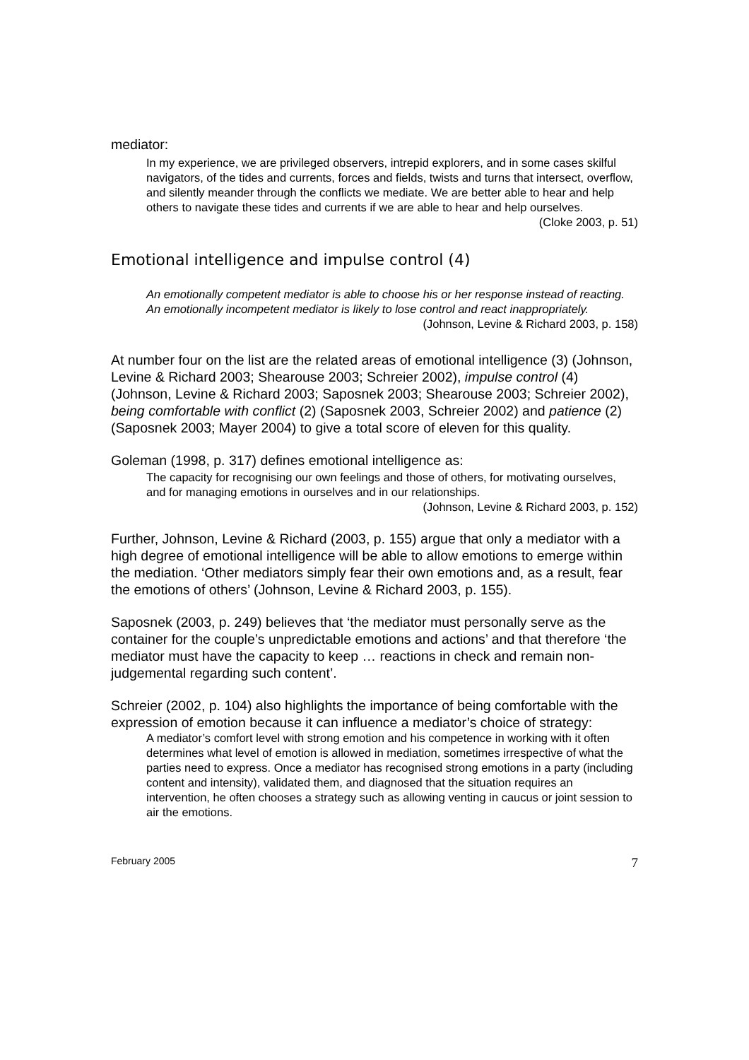mediator:
In my experience, we are privileged observers, intrepid explorers, and in some cases skilful navigators, of the tides and currents, forces and fields, twists and turns that intersect, overflow, and silently meander through the conflicts we mediate. We are better able to hear and help others to navigate these tides and currents if we are able to hear and help ourselves.
(Cloke 2003, p. 51)
Emotional intelligence and impulse control (4)
An emotionally competent mediator is able to choose his or her response instead of reacting. An emotionally incompetent mediator is likely to lose control and react inappropriately.
(Johnson, Levine & Richard 2003, p. 158)
At number four on the list are the related areas of emotional intelligence (3) (Johnson, Levine & Richard 2003; Shearouse 2003; Schreier 2002), impulse control (4) (Johnson, Levine & Richard 2003; Saposnek 2003; Shearouse 2003; Schreier 2002), being comfortable with conflict (2) (Saposnek 2003, Schreier 2002) and patience (2) (Saposnek 2003; Mayer 2004) to give a total score of eleven for this quality.
Goleman (1998, p. 317) defines emotional intelligence as:
The capacity for recognising our own feelings and those of others, for motivating ourselves, and for managing emotions in ourselves and in our relationships.
(Johnson, Levine & Richard 2003, p. 152)
Further, Johnson, Levine & Richard (2003, p. 155) argue that only a mediator with a high degree of emotional intelligence will be able to allow emotions to emerge within the mediation. ‘Other mediators simply fear their own emotions and, as a result, fear the emotions of others’ (Johnson, Levine & Richard 2003, p. 155).
Saposnek (2003, p. 249) believes that ‘the mediator must personally serve as the container for the couple’s unpredictable emotions and actions’ and that therefore ‘the mediator must have the capacity to keep … reactions in check and remain non-judgemental regarding such content’.
Schreier (2002, p. 104) also highlights the importance of being comfortable with the expression of emotion because it can influence a mediator’s choice of strategy:
A mediator’s comfort level with strong emotion and his competence in working with it often determines what level of emotion is allowed in mediation, sometimes irrespective of what the parties need to express. Once a mediator has recognised strong emotions in a party (including content and intensity), validated them, and diagnosed that the situation requires an intervention, he often chooses a strategy such as allowing venting in caucus or joint session to air the emotions.
February 2005 7